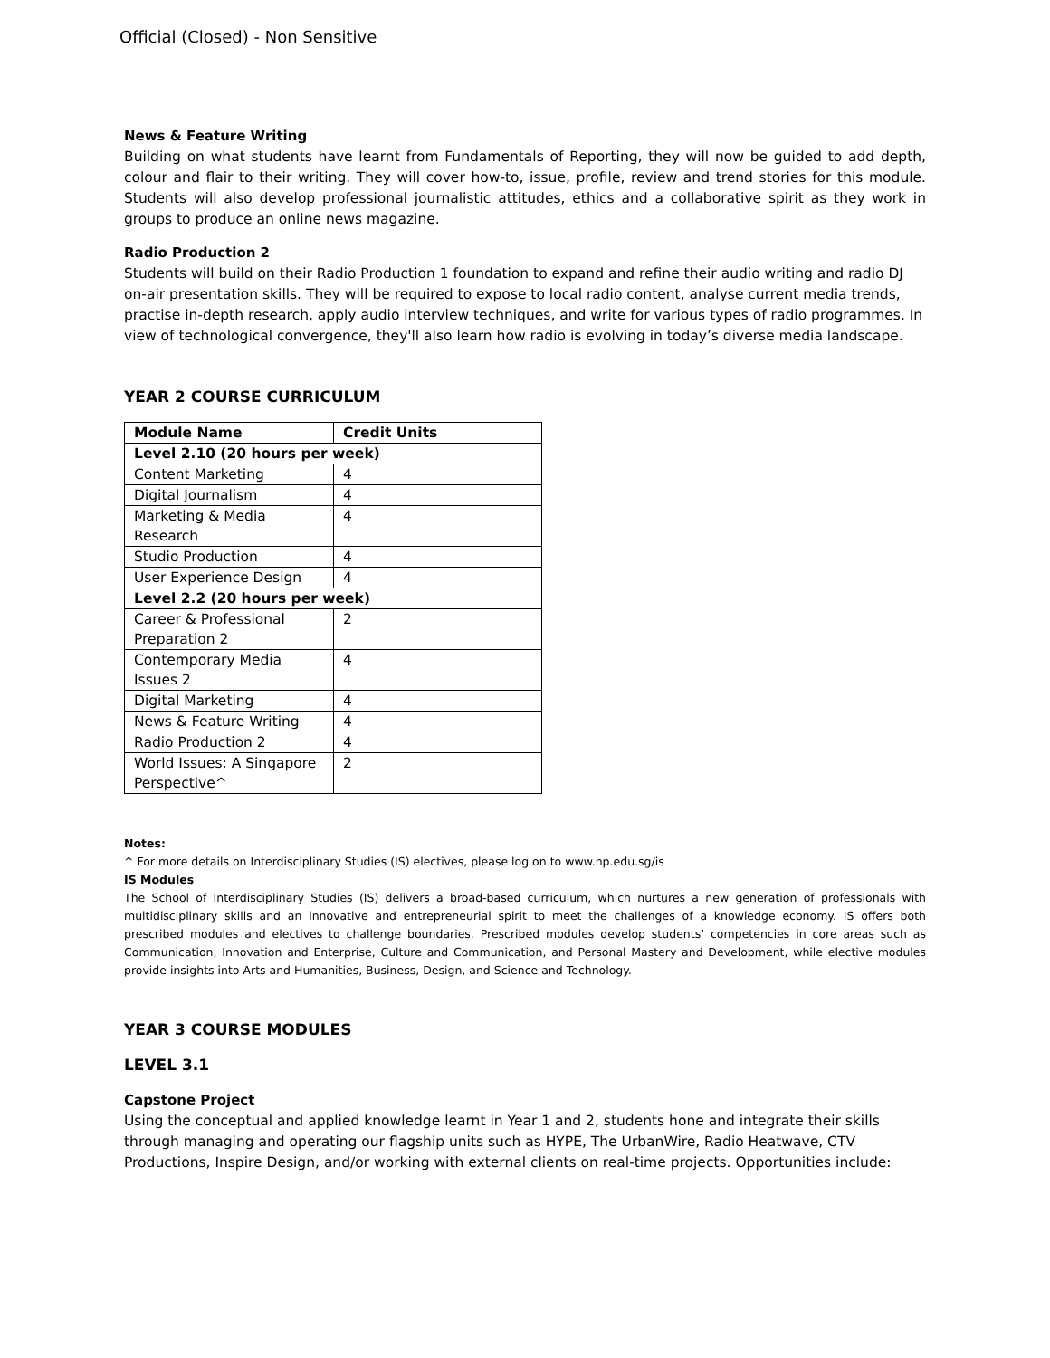Official (Closed) - Non Sensitive
News & Feature Writing
Building on what students have learnt from Fundamentals of Reporting, they will now be guided to add depth, colour and flair to their writing. They will cover how-to, issue, profile, review and trend stories for this module. Students will also develop professional journalistic attitudes, ethics and a collaborative spirit as they work in groups to produce an online news magazine.
Radio Production 2
Students will build on their Radio Production 1 foundation to expand and refine their audio writing and radio DJ on-air presentation skills. They will be required to expose to local radio content, analyse current media trends, practise in-depth research, apply audio interview techniques, and write for various types of radio programmes. In view of technological convergence, they'll also learn how radio is evolving in today’s diverse media landscape.
YEAR 2 COURSE CURRICULUM
| Module Name | Credit Units |
| --- | --- |
| Level 2.10 (20 hours per week) | |
| Content Marketing | 4 |
| Digital Journalism | 4 |
| Marketing & Media Research | 4 |
| Studio Production | 4 |
| User Experience Design | 4 |
| Level 2.2 (20 hours per week) | |
| Career & Professional Preparation 2 | 2 |
| Contemporary Media Issues 2 | 4 |
| Digital Marketing | 4 |
| News & Feature Writing | 4 |
| Radio Production 2 | 4 |
| World Issues: A Singapore Perspective^ | 2 |
Notes:
^ For more details on Interdisciplinary Studies (IS) electives, please log on to www.np.edu.sg/is
IS Modules
The School of Interdisciplinary Studies (IS) delivers a broad-based curriculum, which nurtures a new generation of professionals with multidisciplinary skills and an innovative and entrepreneurial spirit to meet the challenges of a knowledge economy. IS offers both prescribed modules and electives to challenge boundaries. Prescribed modules develop students’ competencies in core areas such as Communication, Innovation and Enterprise, Culture and Communication, and Personal Mastery and Development, while elective modules provide insights into Arts and Humanities, Business, Design, and Science and Technology.
YEAR 3 COURSE MODULES
LEVEL 3.1
Capstone Project
Using the conceptual and applied knowledge learnt in Year 1 and 2, students hone and integrate their skills through managing and operating our flagship units such as HYPE, The UrbanWire, Radio Heatwave, CTV Productions, Inspire Design, and/or working with external clients on real-time projects. Opportunities include: